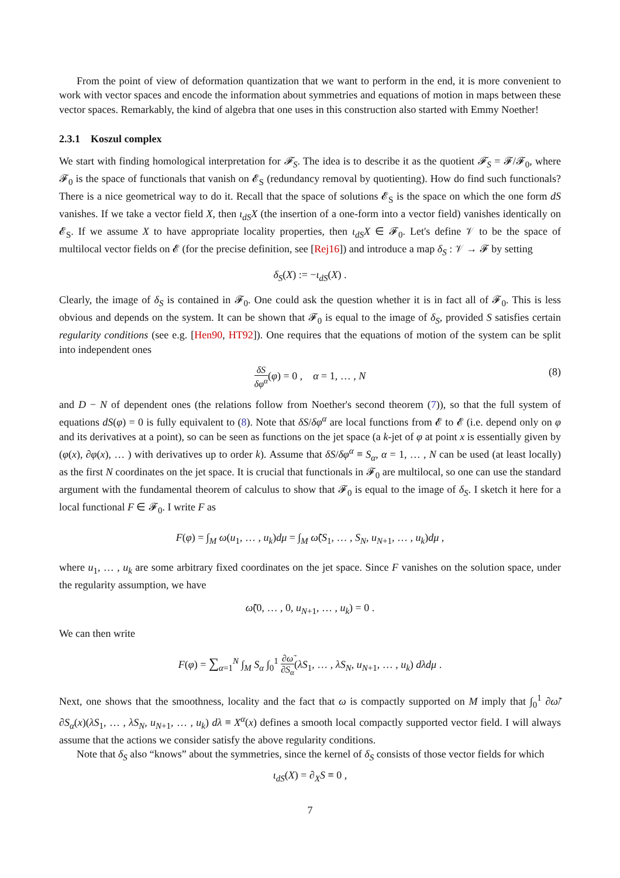From the point of view of deformation quantization that we want to perform in the end, it is more convenient to work with vector spaces and encode the information about symmetries and equations of motion in maps between these vector spaces. Remarkably, the kind of algebra that one uses in this construction also started with Emmy Noether!
2.3.1 Koszul complex
We start with finding homological interpretation for 𝓕<sub>S</sub>. The idea is to describe it as the quotient 𝓕<sub>S</sub> = 𝓕/𝓕<sub>0</sub>, where 𝓕<sub>0</sub> is the space of functionals that vanish on 𝓔<sub>S</sub> (redundancy removal by quotienting). How do find such functionals? There is a nice geometrical way to do it. Recall that the space of solutions 𝓔<sub>S</sub> is the space on which the one form dS vanishes. If we take a vector field X, then ι<sub>dS</sub>X (the insertion of a one-form into a vector field) vanishes identically on 𝓔<sub>S</sub>. If we assume X to have appropriate locality properties, then ι<sub>dS</sub>X ∈ 𝓕<sub>0</sub>. Let's define 𝒱 to be the space of multilocal vector fields on 𝓔 (for the precise definition, see [Rej16]) and introduce a map δ<sub>S</sub> : 𝒱 → 𝓕 by setting
δ<sub>S</sub>(X) := −ι<sub>dS</sub>(X) .
Clearly, the image of δ<sub>S</sub> is contained in 𝓕<sub>0</sub>. One could ask the question whether it is in fact all of 𝓕<sub>0</sub>. This is less obvious and depends on the system. It can be shown that 𝓕<sub>0</sub> is equal to the image of δ<sub>S</sub>, provided S satisfies certain regularity conditions (see e.g. [Hen90, HT92]). One requires that the equations of motion of the system can be split into independent ones
δS δφ<sup>α</sup>(φ) = 0 , α = 1, … , N (8)
and D − N of dependent ones (the relations follow from Noether's second theorem (7)), so that the full system of equations dS(φ) = 0 is fully equivalent to (8). Note that δS/δφ<sup>α</sup> are local functions from 𝓔 to 𝓔 (i.e. depend only on φ and its derivatives at a point), so can be seen as functions on the jet space (a k-jet of φ at point x is essentially given by (φ(x), ∂φ(x), … ) with derivatives up to order k). Assume that δS/δφ<sup>α</sup> ≡ S<sub>α</sub>, α = 1, … , N can be used (at least locally) as the first N coordinates on the jet space. It is crucial that functionals in 𝓕<sub>0</sub> are multilocal, so one can use the standard argument with the fundamental theorem of calculus to show that 𝓕<sub>0</sub> is equal to the image of δ<sub>S</sub>. I sketch it here for a local functional F ∈ 𝓕<sub>0</sub>. I write F as
F(φ) = ∫<sub>M</sub> ω(u<sub>1</sub>, … , u<sub>k</sub>)dμ = ∫<sub>M</sub> ω̃(S<sub>1</sub>, … , S<sub>N</sub>, u<sub>N+1</sub>, … , u<sub>k</sub>)dμ ,
where u<sub>1</sub>, … , u<sub>k</sub> are some arbitrary fixed coordinates on the jet space. Since F vanishes on the solution space, under the regularity assumption, we have
ω̃(0, … , 0, u<sub>N+1</sub>, … , u<sub>k</sub>) = 0 .
We can then write
F(φ) = ∑<sub>α=1</sub><sup>N</sup> ∫<sub>M</sub> S<sub>α</sub> ∫<sub>0</sub><sup>1</sup> ∂ω̃ ∂S<sub>α</sub>(λS<sub>1</sub>, … , λS<sub>N</sub>, u<sub>N+1</sub>, … , u<sub>k</sub>) dλdμ .
Next, one shows that the smoothness, locality and the fact that ω is compactly supported on M imply that ∫<sub>0</sub><sup>1</sup> ∂ω̃/∂S<sub>α</sub>(x)(λS<sub>1</sub>, … , λS<sub>N</sub>, u<sub>N+1</sub>, … , u<sub>k</sub>) dλ ≡ X<sup>α</sup>(x) defines a smooth local compactly supported vector field. I will always assume that the actions we consider satisfy the above regularity conditions.
Note that δ<sub>S</sub> also “knows” about the symmetries, since the kernel of δ<sub>S</sub> consists of those vector fields for which
ι<sub>dS</sub>(X) = ∂<sub>X</sub>S ≡ 0 ,
7